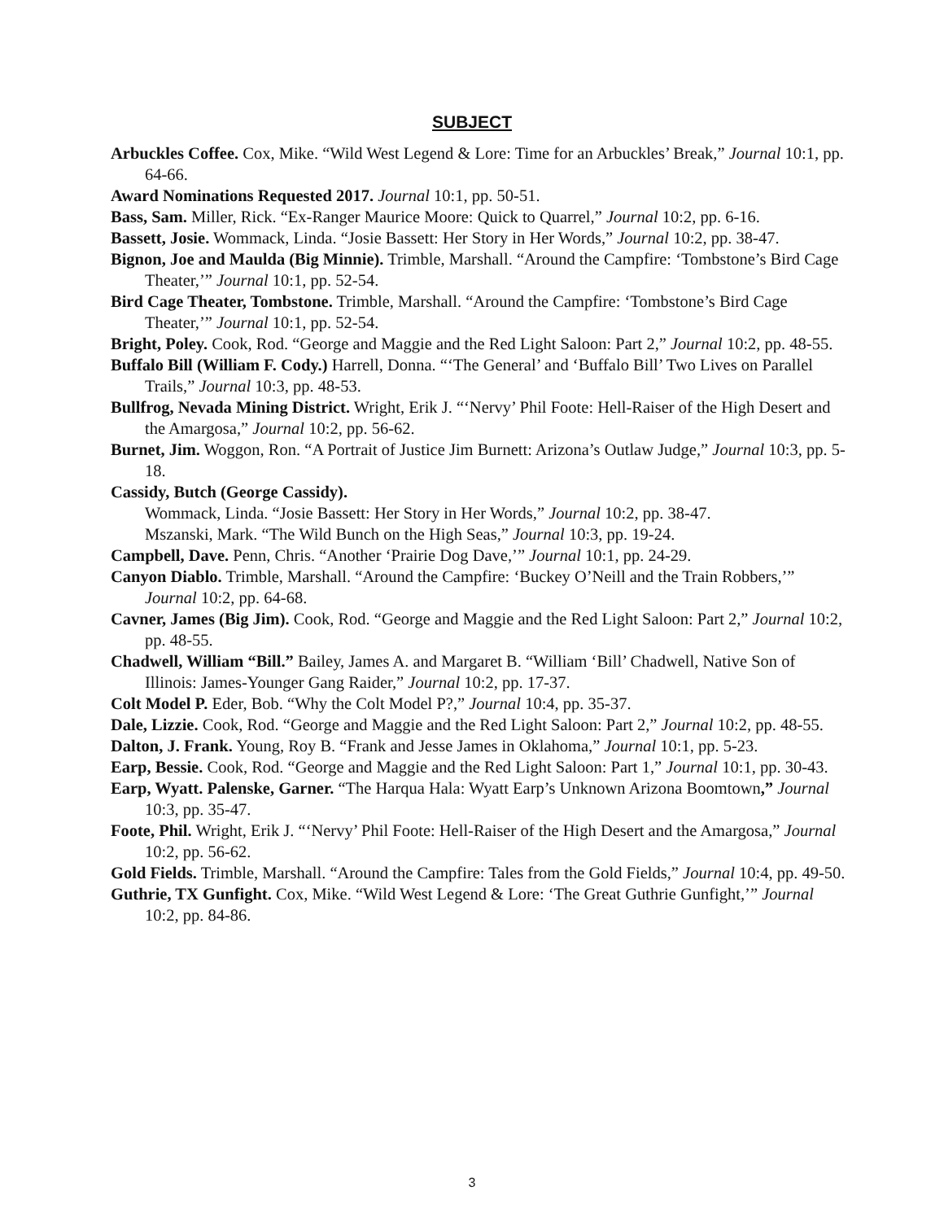SUBJECT
Arbuckles Coffee. Cox, Mike. “Wild West Legend & Lore: Time for an Arbuckles’ Break,” Journal 10:1, pp. 64-66.
Award Nominations Requested 2017. Journal 10:1, pp. 50-51.
Bass, Sam. Miller, Rick. “Ex-Ranger Maurice Moore: Quick to Quarrel,” Journal 10:2, pp. 6-16.
Bassett, Josie. Wommack, Linda. “Josie Bassett: Her Story in Her Words,” Journal 10:2, pp. 38-47.
Bignon, Joe and Maulda (Big Minnie). Trimble, Marshall. “Around the Campfire: ‘Tombstone’s Bird Cage Theater,’” Journal 10:1, pp. 52-54.
Bird Cage Theater, Tombstone. Trimble, Marshall. “Around the Campfire: ‘Tombstone’s Bird Cage Theater,’” Journal 10:1, pp. 52-54.
Bright, Poley. Cook, Rod. “George and Maggie and the Red Light Saloon: Part 2,” Journal 10:2, pp. 48-55.
Buffalo Bill (William F. Cody.) Harrell, Donna. “‘The General’ and ‘Buffalo Bill’ Two Lives on Parallel Trails,” Journal 10:3, pp. 48-53.
Bullfrog, Nevada Mining District. Wright, Erik J. “‘Nervy’ Phil Foote: Hell-Raiser of the High Desert and the Amargosa,” Journal 10:2, pp. 56-62.
Burnet, Jim. Woggon, Ron. “A Portrait of Justice Jim Burnett: Arizona’s Outlaw Judge,” Journal 10:3, pp. 5-18.
Cassidy, Butch (George Cassidy).
Wommack, Linda. “Josie Bassett: Her Story in Her Words,” Journal 10:2, pp. 38-47.
Mszanski, Mark. “The Wild Bunch on the High Seas,” Journal 10:3, pp. 19-24.
Campbell, Dave. Penn, Chris. “Another ‘Prairie Dog Dave,’” Journal 10:1, pp. 24-29.
Canyon Diablo. Trimble, Marshall. “Around the Campfire: ‘Buckey O’Neill and the Train Robbers,’” Journal 10:2, pp. 64-68.
Cavner, James (Big Jim). Cook, Rod. “George and Maggie and the Red Light Saloon: Part 2,” Journal 10:2, pp. 48-55.
Chadwell, William “Bill.” Bailey, James A. and Margaret B. “William ‘Bill’ Chadwell, Native Son of Illinois: James-Younger Gang Raider,” Journal 10:2, pp. 17-37.
Colt Model P. Eder, Bob. “Why the Colt Model P?,” Journal 10:4, pp. 35-37.
Dale, Lizzie. Cook, Rod. “George and Maggie and the Red Light Saloon: Part 2,” Journal 10:2, pp. 48-55.
Dalton, J. Frank. Young, Roy B. “Frank and Jesse James in Oklahoma,” Journal 10:1, pp. 5-23.
Earp, Bessie. Cook, Rod. “George and Maggie and the Red Light Saloon: Part 1,” Journal 10:1, pp. 30-43.
Earp, Wyatt. Palenske, Garner. “The Harqua Hala: Wyatt Earp’s Unknown Arizona Boomtown,” Journal 10:3, pp. 35-47.
Foote, Phil. Wright, Erik J. “‘Nervy’ Phil Foote: Hell-Raiser of the High Desert and the Amargosa,” Journal 10:2, pp. 56-62.
Gold Fields. Trimble, Marshall. “Around the Campfire: Tales from the Gold Fields,” Journal 10:4, pp. 49-50.
Guthrie, TX Gunfight. Cox, Mike. “Wild West Legend & Lore: ‘The Great Guthrie Gunfight,’” Journal 10:2, pp. 84-86.
3